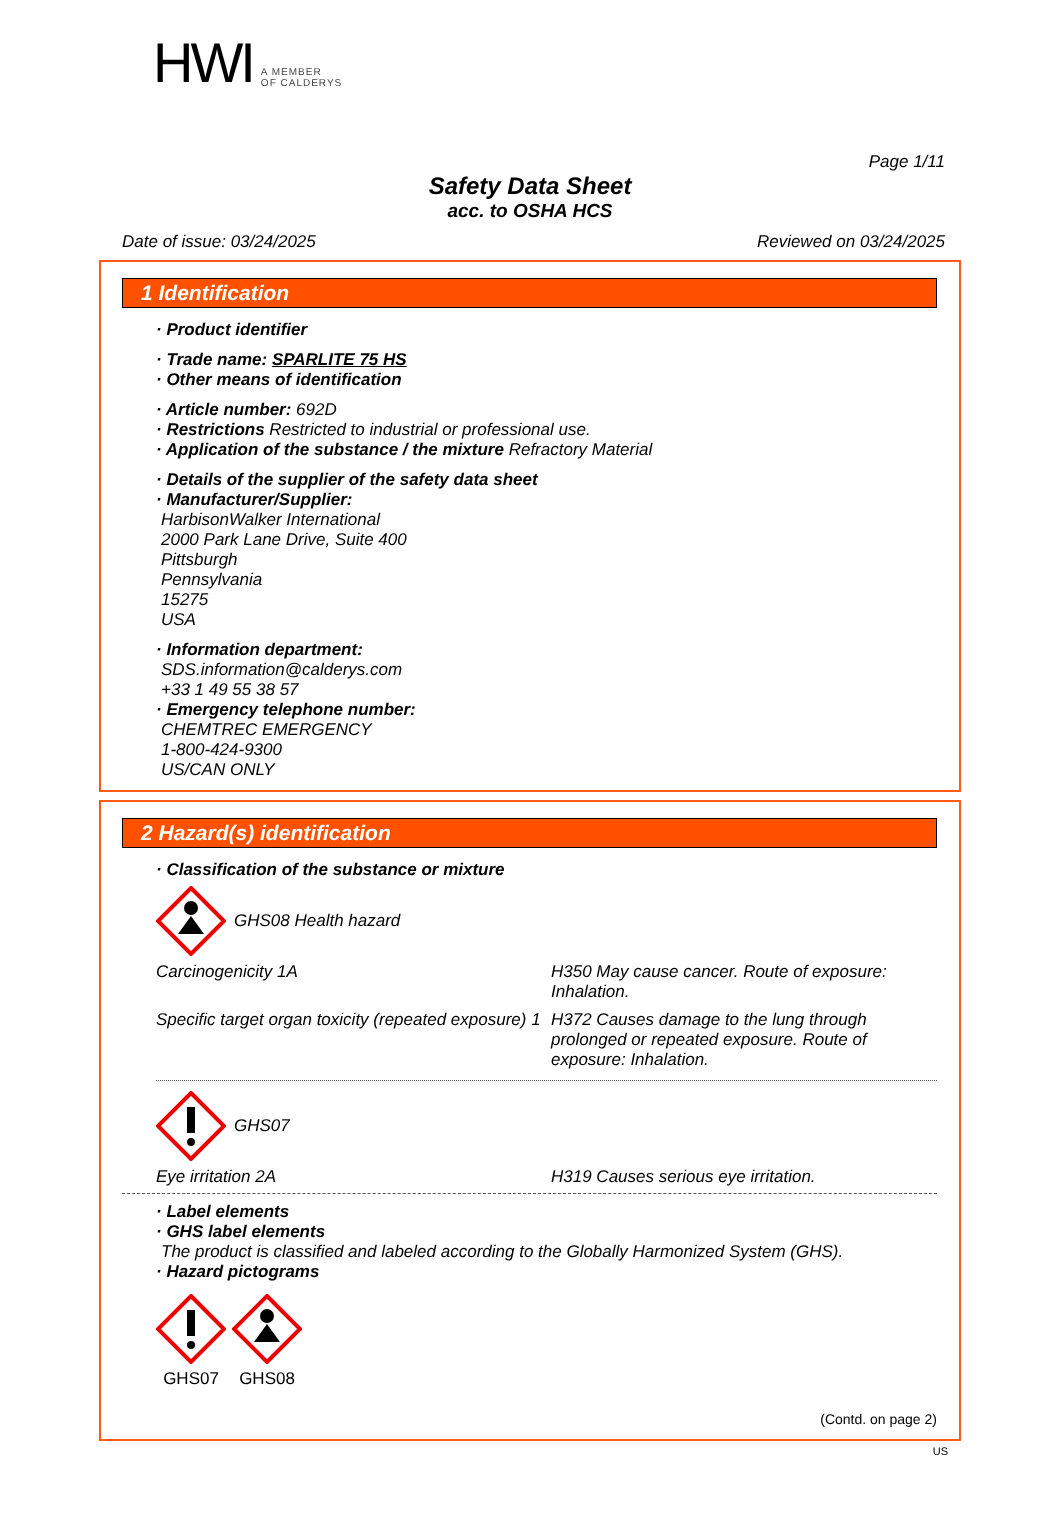HWI A MEMBER
OF CALDERYS
Page 1/11
Safety Data Sheet
acc. to OSHA HCS
Date of issue: 03/24/2025 Reviewed on 03/24/2025
1 Identification
· Product identifier
· Trade name: SPARLITE 75 HS
· Other means of identification
· Article number: 692D
· Restrictions Restricted to industrial or professional use.
· Application of the substance / the mixture Refractory Material
· Details of the supplier of the safety data sheet
· Manufacturer/Supplier:
HarbisonWalker International
2000 Park Lane Drive, Suite 400
Pittsburgh
Pennsylvania
15275
USA
· Information department:
SDS.information@calderys.com
+33 1 49 55 38 57
· Emergency telephone number:
CHEMTREC EMERGENCY
1-800-424-9300
US/CAN ONLY
2 Hazard(s) identification
· Classification of the substance or mixture
GHS08 Health hazard
| Carcinogenicity 1A | H350 May cause cancer. Route of exposure: Inhalation. |
| Specific target organ toxicity (repeated exposure) 1 | H372 Causes damage to the lung through prolonged or repeated exposure. Route of exposure: Inhalation. |
GHS07
| Eye irritation 2A | H319 Causes serious eye irritation. |
· Label elements
· GHS label elements
The product is classified and labeled according to the Globally Harmonized System (GHS).
· Hazard pictograms
GHS07
GHS08
(Contd. on page 2)
US